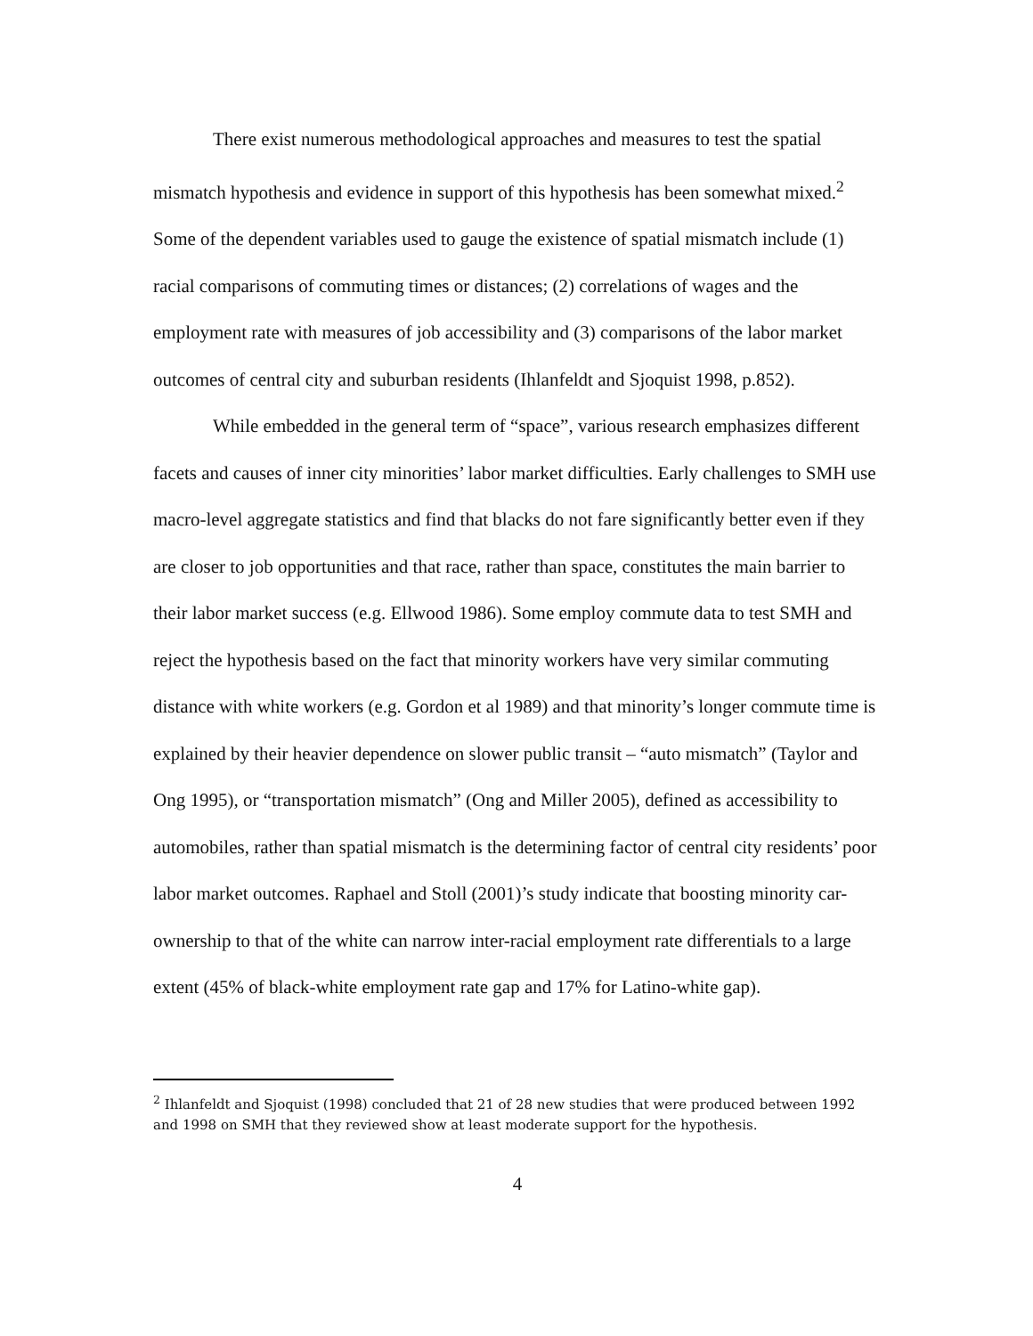There exist numerous methodological approaches and measures to test the spatial mismatch hypothesis and evidence in support of this hypothesis has been somewhat mixed.<sup>2</sup> Some of the dependent variables used to gauge the existence of spatial mismatch include (1) racial comparisons of commuting times or distances; (2) correlations of wages and the employment rate with measures of job accessibility and (3) comparisons of the labor market outcomes of central city and suburban residents (Ihlanfeldt and Sjoquist 1998, p.852).
While embedded in the general term of “space”, various research emphasizes different facets and causes of inner city minorities’ labor market difficulties. Early challenges to SMH use macro-level aggregate statistics and find that blacks do not fare significantly better even if they are closer to job opportunities and that race, rather than space, constitutes the main barrier to their labor market success (e.g. Ellwood 1986). Some employ commute data to test SMH and reject the hypothesis based on the fact that minority workers have very similar commuting distance with white workers (e.g. Gordon et al 1989) and that minority’s longer commute time is explained by their heavier dependence on slower public transit – “auto mismatch” (Taylor and Ong 1995), or “transportation mismatch” (Ong and Miller 2005), defined as accessibility to automobiles, rather than spatial mismatch is the determining factor of central city residents’ poor labor market outcomes. Raphael and Stoll (2001)’s study indicate that boosting minority car-ownership to that of the white can narrow inter-racial employment rate differentials to a large extent (45% of black-white employment rate gap and 17% for Latino-white gap).
<sup>2</sup> Ihlanfeldt and Sjoquist (1998) concluded that 21 of 28 new studies that were produced between 1992 and 1998 on SMH that they reviewed show at least moderate support for the hypothesis.
4